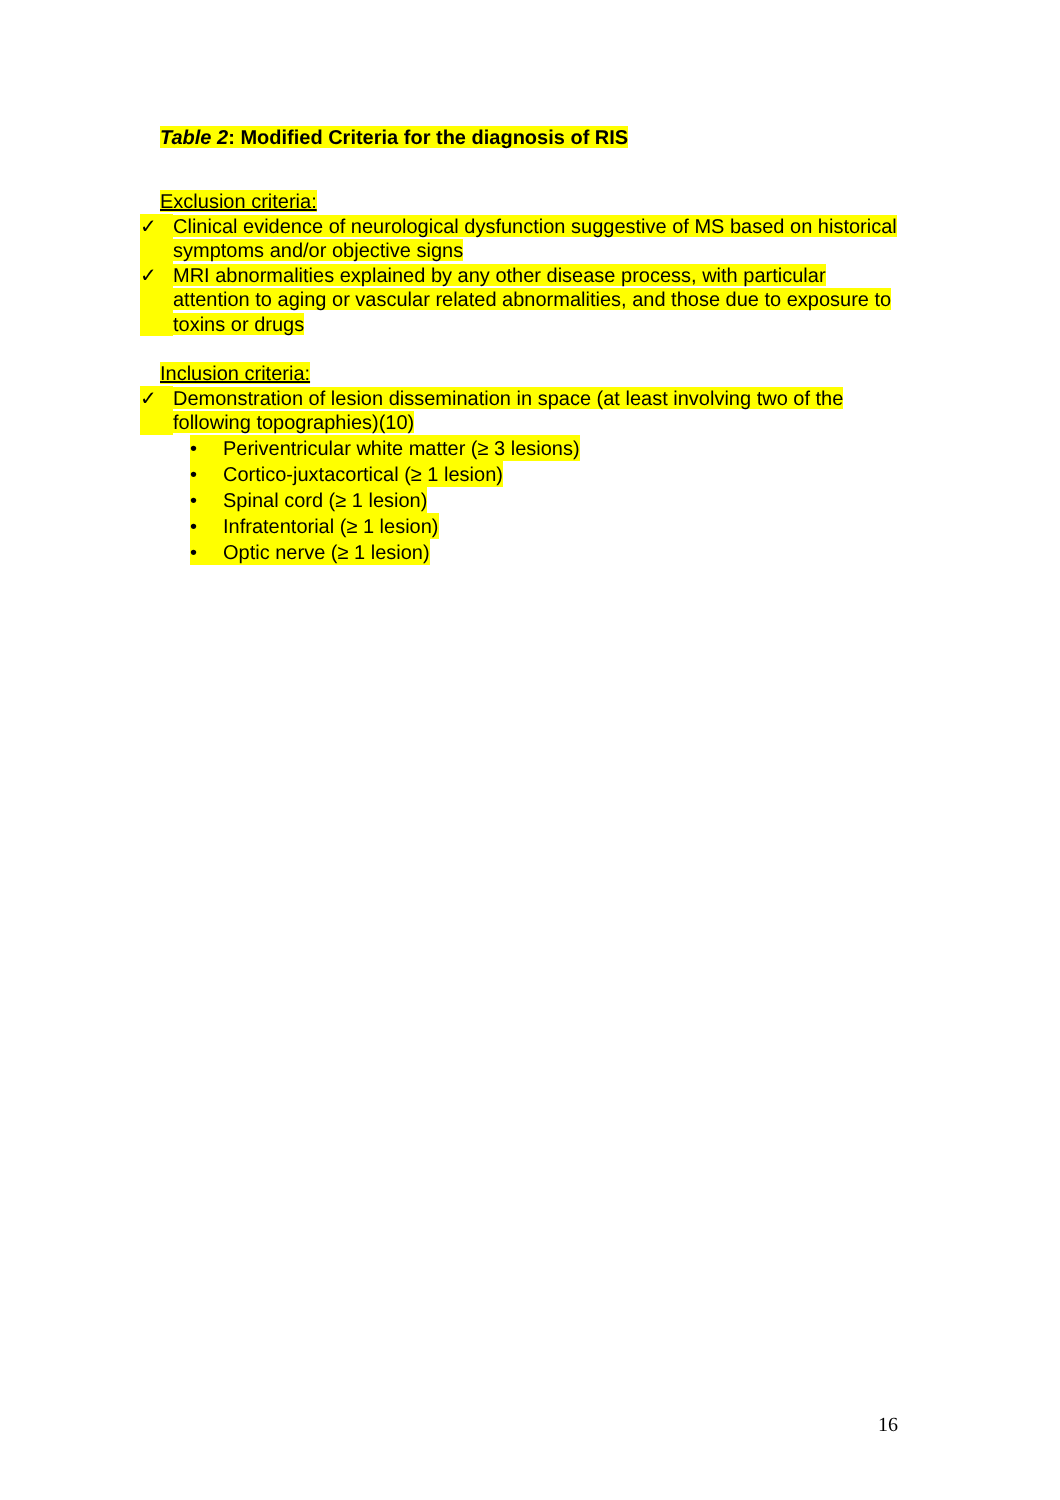Table 2: Modified Criteria for the diagnosis of RIS
Exclusion criteria:
✓ Clinical evidence of neurological dysfunction suggestive of MS based on historical symptoms and/or objective signs
✓ MRI abnormalities explained by any other disease process, with particular attention to aging or vascular related abnormalities, and those due to exposure to toxins or drugs
Inclusion criteria:
✓ Demonstration of lesion dissemination in space (at least involving two of the following topographies)(10)
• Periventricular white matter (≥ 3 lesions)
• Cortico-juxtacortical (≥ 1 lesion)
• Spinal cord (≥ 1 lesion)
• Infratentorial (≥ 1 lesion)
• Optic nerve (≥ 1 lesion)
16